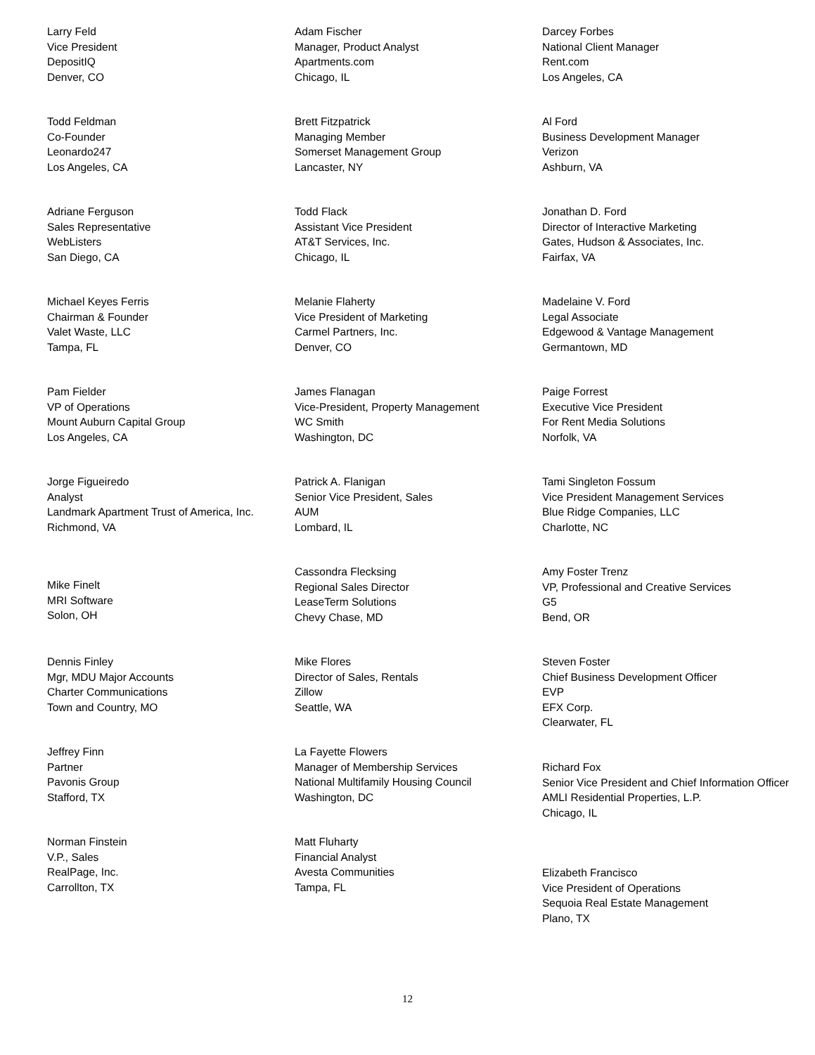Larry Feld
Vice President
DepositIQ
Denver, CO
Todd Feldman
Co-Founder
Leonardo247
Los Angeles, CA
Adriane Ferguson
Sales Representative
WebListers
San Diego, CA
Michael Keyes Ferris
Chairman & Founder
Valet Waste, LLC
Tampa, FL
Pam Fielder
VP of Operations
Mount Auburn Capital Group
Los Angeles, CA
Jorge Figueiredo
Analyst
Landmark Apartment Trust of America, Inc.
Richmond, VA
Mike Finelt
MRI Software
Solon, OH
Dennis Finley
Mgr, MDU Major Accounts
Charter Communications
Town and Country, MO
Jeffrey Finn
Partner
Pavonis Group
Stafford, TX
Norman Finstein
V.P., Sales
RealPage, Inc.
Carrollton, TX
Adam Fischer
Manager, Product Analyst
Apartments.com
Chicago, IL
Brett Fitzpatrick
Managing Member
Somerset Management Group
Lancaster, NY
Todd Flack
Assistant Vice President
AT&T Services, Inc.
Chicago, IL
Melanie Flaherty
Vice President of Marketing
Carmel Partners, Inc.
Denver, CO
James Flanagan
Vice-President, Property Management
WC Smith
Washington, DC
Patrick A. Flanigan
Senior Vice President, Sales
AUM
Lombard, IL
Cassondra Flecksing
Regional Sales Director
LeaseTerm Solutions
Chevy Chase, MD
Mike Flores
Director of Sales, Rentals
Zillow
Seattle, WA
La Fayette Flowers
Manager of Membership Services
National Multifamily Housing Council
Washington, DC
Matt Fluharty
Financial Analyst
Avesta Communities
Tampa, FL
Darcey Forbes
National Client Manager
Rent.com
Los Angeles, CA
Al Ford
Business Development Manager
Verizon
Ashburn, VA
Jonathan D. Ford
Director of Interactive Marketing
Gates, Hudson & Associates, Inc.
Fairfax, VA
Madelaine V. Ford
Legal Associate
Edgewood & Vantage Management
Germantown, MD
Paige Forrest
Executive Vice President
For Rent Media Solutions
Norfolk, VA
Tami Singleton Fossum
Vice President Management Services
Blue Ridge Companies, LLC
Charlotte, NC
Amy Foster Trenz
VP, Professional and Creative Services
G5
Bend, OR
Steven Foster
Chief Business Development Officer
EVP
EFX Corp.
Clearwater, FL
Richard Fox
Senior Vice President and Chief Information Officer
AMLI Residential Properties, L.P.
Chicago, IL
Elizabeth Francisco
Vice President of Operations
Sequoia Real Estate Management
Plano, TX
12